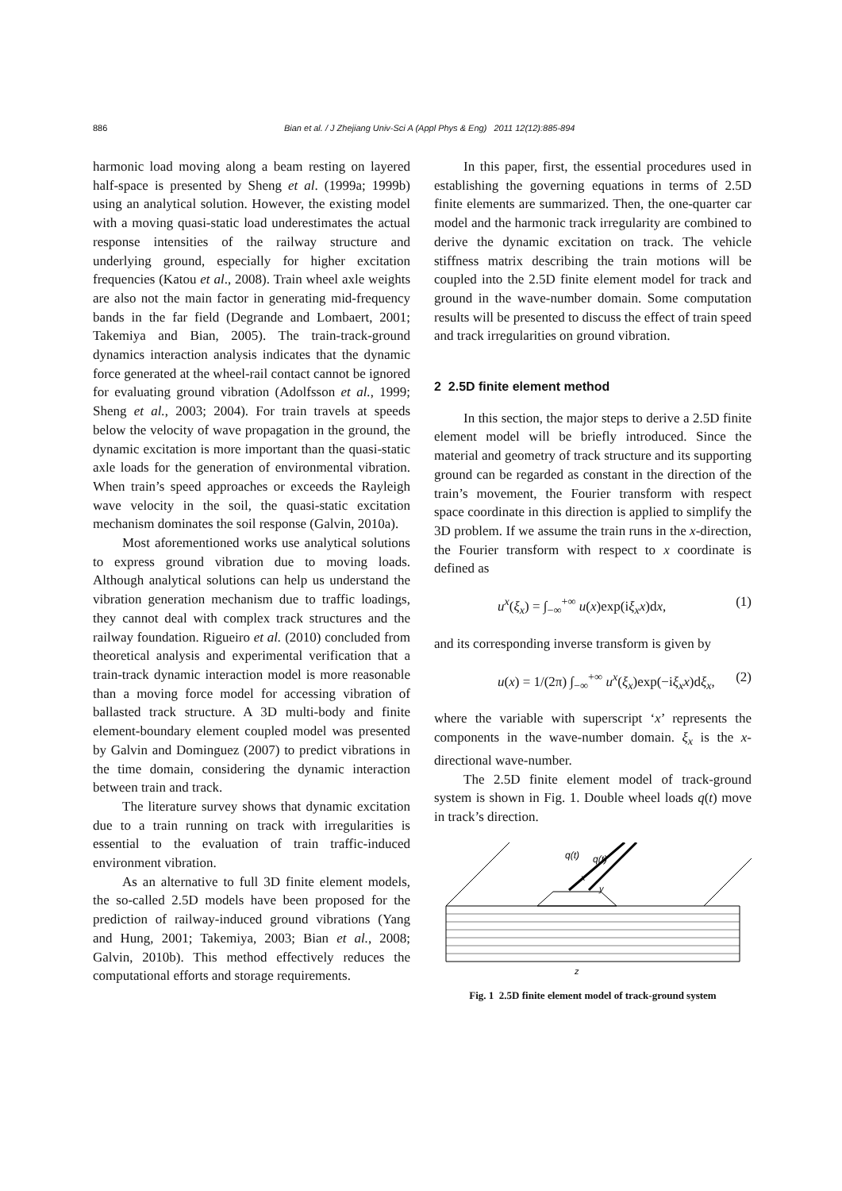886
Bian et al. / J Zhejiang Univ-Sci A (Appl Phys & Eng) 2011 12(12):885-894
harmonic load moving along a beam resting on layered half-space is presented by Sheng et al. (1999a; 1999b) using an analytical solution. However, the existing model with a moving quasi-static load underestimates the actual response intensities of the railway structure and underlying ground, especially for higher excitation frequencies (Katou et al., 2008). Train wheel axle weights are also not the main factor in generating mid-frequency bands in the far field (Degrande and Lombaert, 2001; Takemiya and Bian, 2005). The train-track-ground dynamics interaction analysis indicates that the dynamic force generated at the wheel-rail contact cannot be ignored for evaluating ground vibration (Adolfsson et al., 1999; Sheng et al., 2003; 2004). For train travels at speeds below the velocity of wave propagation in the ground, the dynamic excitation is more important than the quasi-static axle loads for the generation of environmental vibration. When train’s speed approaches or exceeds the Rayleigh wave velocity in the soil, the quasi-static excitation mechanism dominates the soil response (Galvin, 2010a).
Most aforementioned works use analytical solutions to express ground vibration due to moving loads. Although analytical solutions can help us understand the vibration generation mechanism due to traffic loadings, they cannot deal with complex track structures and the railway foundation. Rigueiro et al. (2010) concluded from theoretical analysis and experimental verification that a train-track dynamic interaction model is more reasonable than a moving force model for accessing vibration of ballasted track structure. A 3D multi-body and finite element-boundary element coupled model was presented by Galvin and Dominguez (2007) to predict vibrations in the time domain, considering the dynamic interaction between train and track.
The literature survey shows that dynamic excitation due to a train running on track with irregularities is essential to the evaluation of train traffic-induced environment vibration.
As an alternative to full 3D finite element models, the so-called 2.5D models have been proposed for the prediction of railway-induced ground vibrations (Yang and Hung, 2001; Takemiya, 2003; Bian et al., 2008; Galvin, 2010b). This method effectively reduces the computational efforts and storage requirements.
In this paper, first, the essential procedures used in establishing the governing equations in terms of 2.5D finite elements are summarized. Then, the one-quarter car model and the harmonic track irregularity are combined to derive the dynamic excitation on track. The vehicle stiffness matrix describing the train motions will be coupled into the 2.5D finite element model for track and ground in the wave-number domain. Some computation results will be presented to discuss the effect of train speed and track irregularities on ground vibration.
2 2.5D finite element method
In this section, the major steps to derive a 2.5D finite element model will be briefly introduced. Since the material and geometry of track structure and its supporting ground can be regarded as constant in the direction of the train’s movement, the Fourier transform with respect space coordinate in this direction is applied to simplify the 3D problem. If we assume the train runs in the x-direction, the Fourier transform with respect to x coordinate is defined as
u<sup>x</sup>(ξ<sub>x</sub>) = ∫<sub>−∞</sub><sup>+∞</sup> u(x)exp(iξ<sub>x</sub>x)dx, (1)
and its corresponding inverse transform is given by
u(x) = 1/(2π) ∫<sub>−∞</sub><sup>+∞</sup> u<sup>x</sup>(ξ<sub>x</sub>)exp(−iξ<sub>x</sub>x)dξ<sub>x</sub>, (2)
where the variable with superscript ‘x’ represents the components in the wave-number domain. ξ<sub>x</sub> is the x-directional wave-number.
The 2.5D finite element model of track-ground system is shown in Fig. 1. Double wheel loads q(t) move in track’s direction.
q(t)
q(t)
x
y
z
Fig. 1 2.5D finite element model of track-ground system